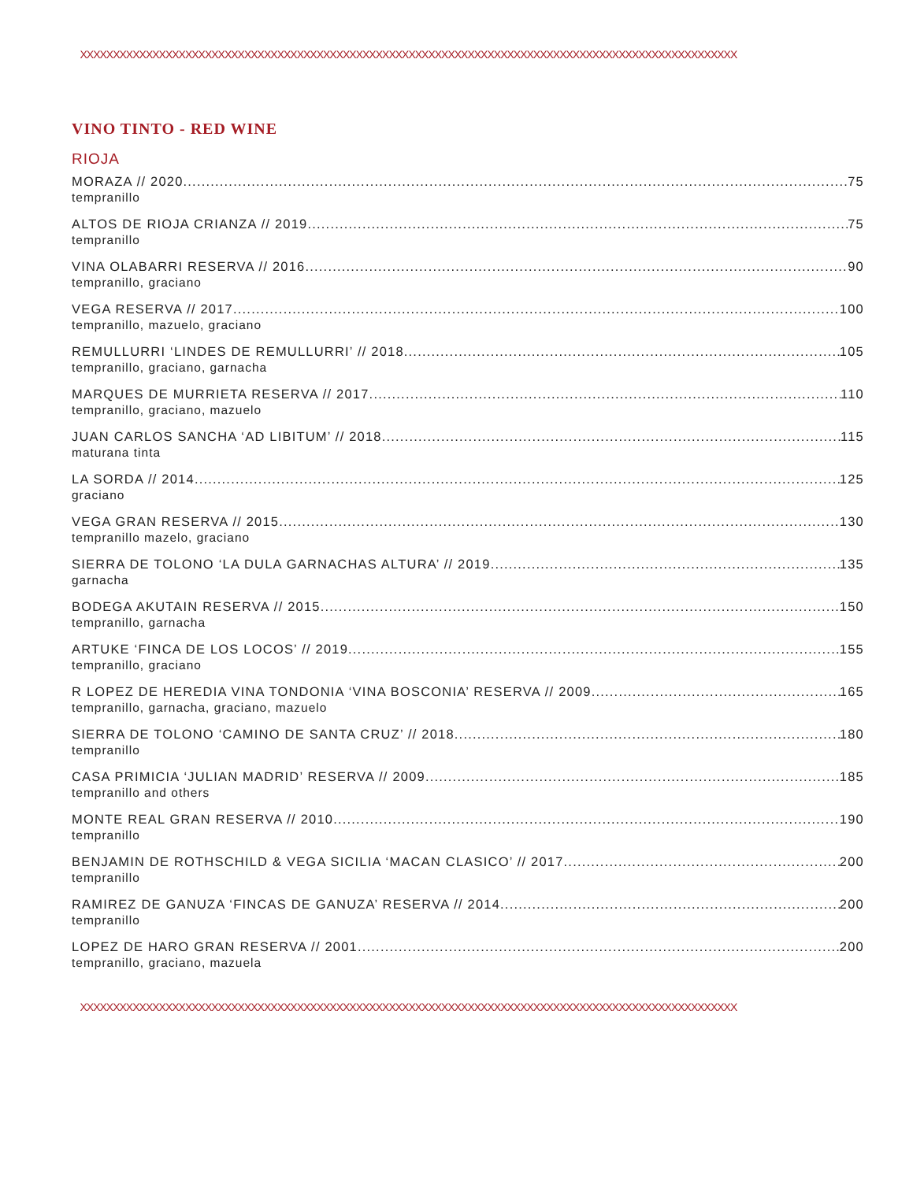XXXXXXXXXXXXXXXXXXXXXXXXXXXXXXXXXXXXXXXXXXXXXXXXXXXXXXXXXXXXXXXXXXXXXXXXXXXXXXXXXXXXXXXXXXXXXXXXXXXX
VINO TINTO - RED WINE
RIOJA
MORAZA // 2020 75
tempranillo
ALTOS DE RIOJA CRIANZA // 2019 75
tempranillo
VINA OLABARRI RESERVA // 2016 90
tempranillo, graciano
VEGA RESERVA // 2017 100
tempranillo, mazuelo, graciano
REMULLURRI ‘LINDES DE REMULLURRI’ // 2018 105
tempranillo, graciano, garnacha
MARQUES DE MURRIETA RESERVA // 2017 110
tempranillo, graciano, mazuelo
JUAN CARLOS SANCHA ‘AD LIBITUM’ // 2018 115
maturana tinta
LA SORDA // 2014 125
graciano
VEGA GRAN RESERVA // 2015 130
tempranillo mazelo, graciano
SIERRA DE TOLONO ‘LA DULA GARNACHAS ALTURA’ // 2019 135
garnacha
BODEGA AKUTAIN RESERVA // 2015 150
tempranillo, garnacha
ARTUKE ‘FINCA DE LOS LOCOS’ // 2019 155
tempranillo, graciano
R LOPEZ DE HEREDIA VINA TONDONIA ‘VINA BOSCONIA’ RESERVA // 2009 165
tempranillo, garnacha, graciano, mazuelo
SIERRA DE TOLONO ‘CAMINO DE SANTA CRUZ’ // 2018 180
tempranillo
CASA PRIMICIA ‘JULIAN MADRID’ RESERVA // 2009 185
tempranillo and others
MONTE REAL GRAN RESERVA // 2010 190
tempranillo
BENJAMIN DE ROTHSCHILD & VEGA SICILIA ‘MACAN CLASICO’ // 2017 200
tempranillo
RAMIREZ DE GANUZA ‘FINCAS DE GANUZA’ RESERVA // 2014 200
tempranillo
LOPEZ DE HARO GRAN RESERVA // 2001 200
tempranillo, graciano, mazuela
XXXXXXXXXXXXXXXXXXXXXXXXXXXXXXXXXXXXXXXXXXXXXXXXXXXXXXXXXXXXXXXXXXXXXXXXXXXXXXXXXXXXXXXXXXXXXXXXXXXX